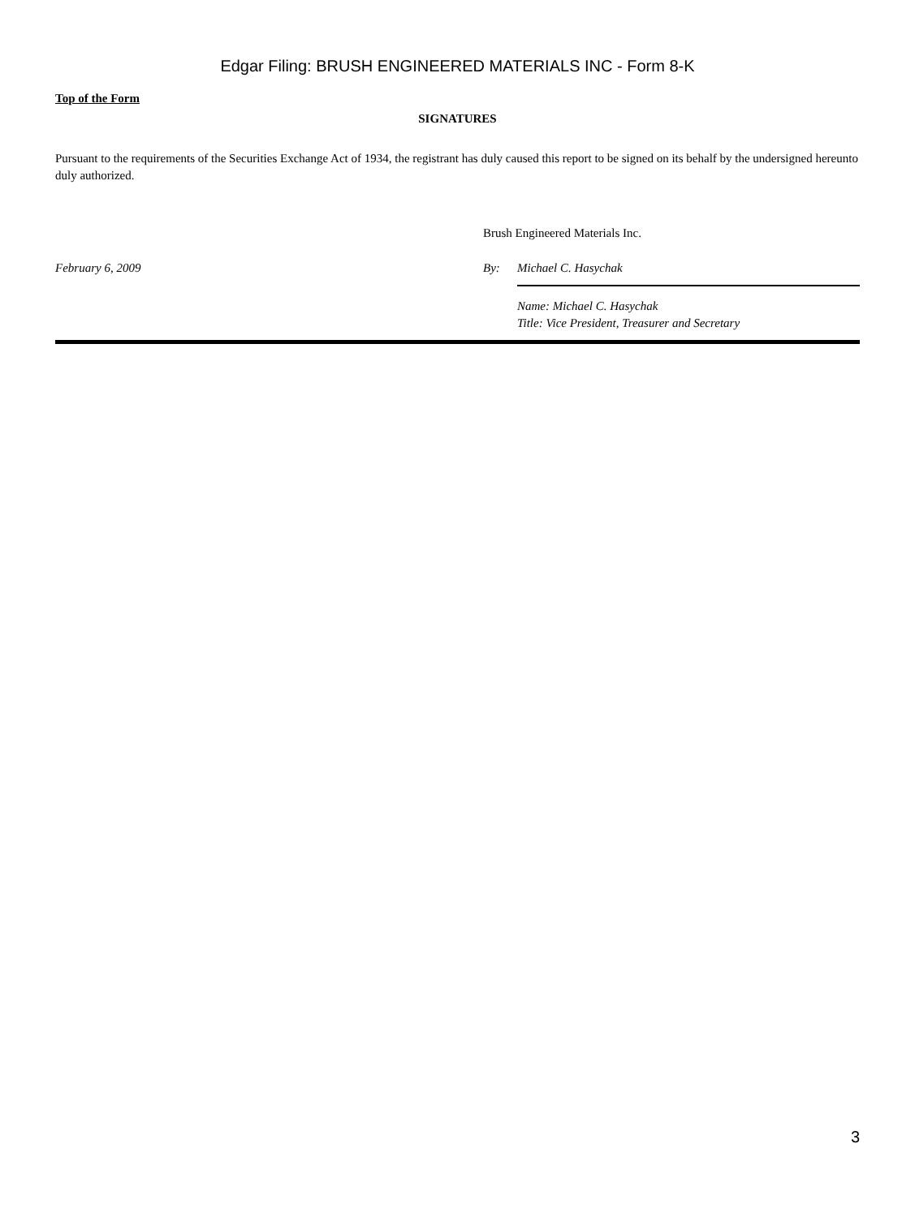Edgar Filing: BRUSH ENGINEERED MATERIALS INC - Form 8-K
Top of the Form
SIGNATURES
Pursuant to the requirements of the Securities Exchange Act of 1934, the registrant has duly caused this report to be signed on its behalf by the undersigned hereunto duly authorized.
Brush Engineered Materials Inc.
February 6, 2009 By: Michael C. Hasychak
Name: Michael C. Hasychak
Title: Vice President, Treasurer and Secretary
3